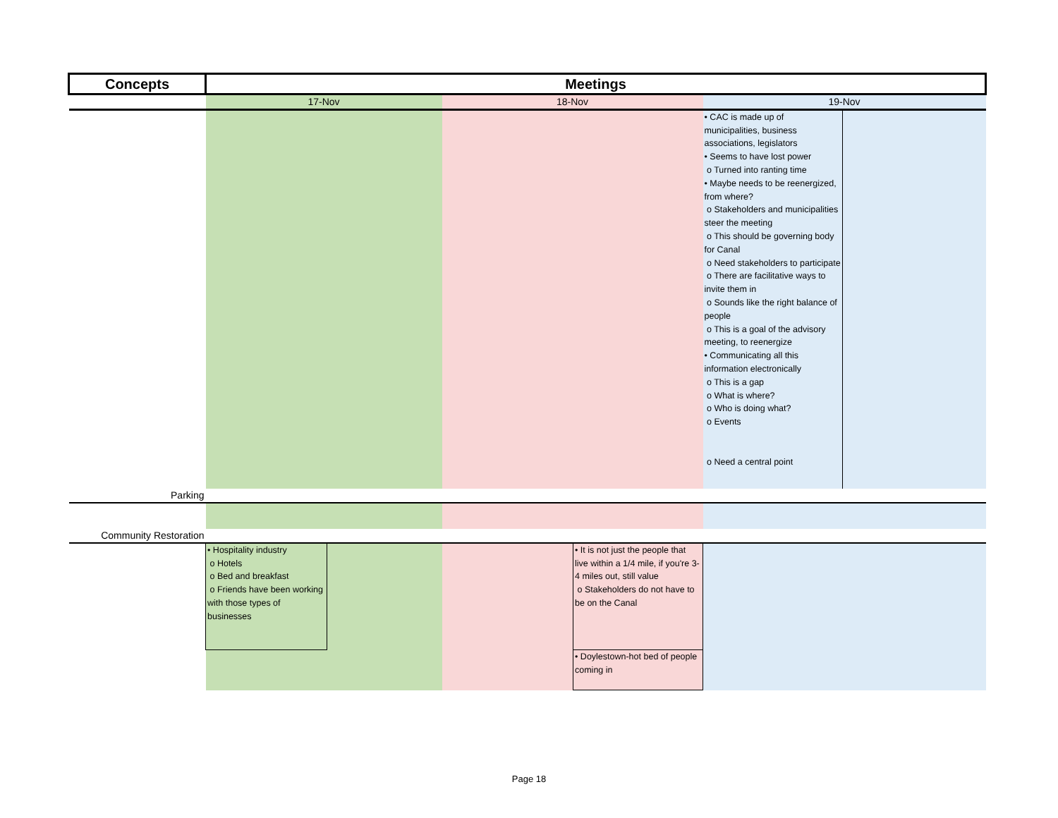| Concepts | Meetings | | | | | |
| --- | --- | --- | --- | --- | --- | --- |
| | 17-Nov | | 18-Nov | | 19-Nov | |
| | | | | | • CAC is made up of municipalities, business associations, legislators • Seems to have lost power o Turned into ranting time • Maybe needs to be reenergized, from where? o Stakeholders and municipalities steer the meeting o This should be governing body for Canal o Need stakeholders to participate o There are facilitative ways to invite them in o Sounds like the right balance of people o This is a goal of the advisory meeting, to reenergize • Communicating all this information electronically o This is a gap o What is where? o Who is doing what? o Events o Need a central point | |
| Parking | | | | | | |
| Community Restoration | | | | | | |
| | • Hospitality industry o Hotels o Bed and breakfast o Friends have been working with those types of businesses | | | • It is not just the people that live within a 1/4 mile, if you're 3-4 miles out, still value o Stakeholders do not have to be on the Canal | | |
| | | | | • Doylestown-hot bed of people coming in | | |
Page 18